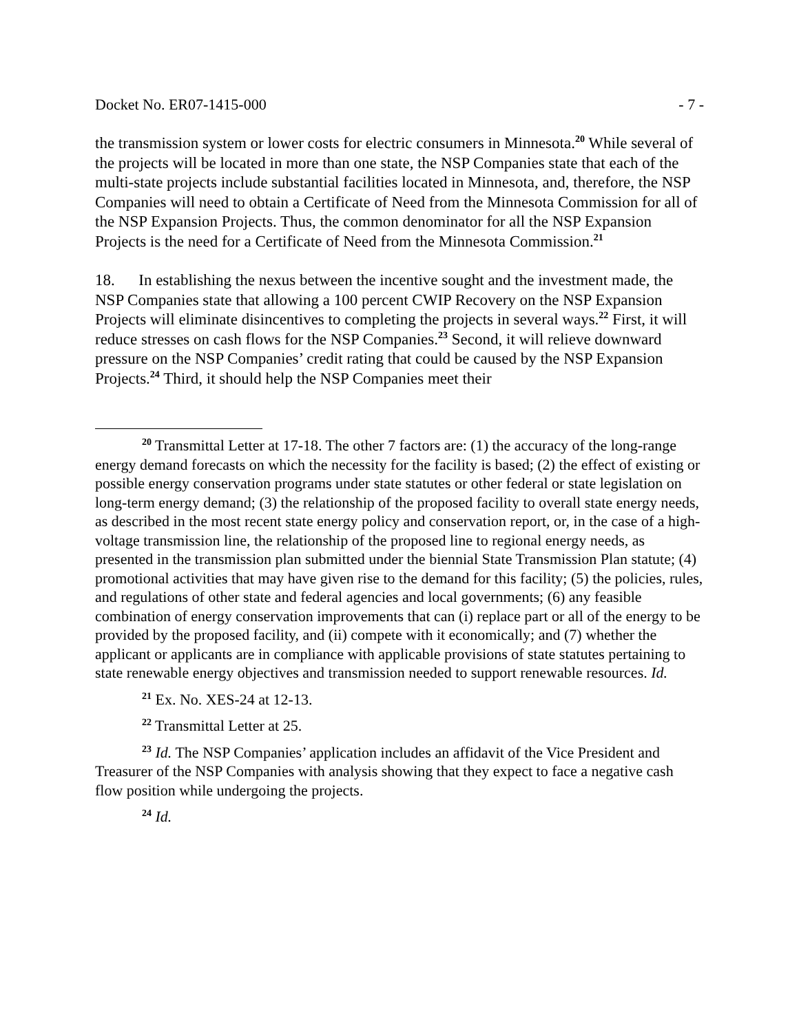Docket No. ER07-1415-000 - 7 -
the transmission system or lower costs for electric consumers in Minnesota.<sup>20</sup> While several of the projects will be located in more than one state, the NSP Companies state that each of the multi-state projects include substantial facilities located in Minnesota, and, therefore, the NSP Companies will need to obtain a Certificate of Need from the Minnesota Commission for all of the NSP Expansion Projects. Thus, the common denominator for all the NSP Expansion Projects is the need for a Certificate of Need from the Minnesota Commission.<sup>21</sup>
18. In establishing the nexus between the incentive sought and the investment made, the NSP Companies state that allowing a 100 percent CWIP Recovery on the NSP Expansion Projects will eliminate disincentives to completing the projects in several ways.<sup>22</sup> First, it will reduce stresses on cash flows for the NSP Companies.<sup>23</sup> Second, it will relieve downward pressure on the NSP Companies’ credit rating that could be caused by the NSP Expansion Projects.<sup>24</sup> Third, it should help the NSP Companies meet their
<sup>20</sup> Transmittal Letter at 17-18. The other 7 factors are: (1) the accuracy of the long-range energy demand forecasts on which the necessity for the facility is based; (2) the effect of existing or possible energy conservation programs under state statutes or other federal or state legislation on long-term energy demand; (3) the relationship of the proposed facility to overall state energy needs, as described in the most recent state energy policy and conservation report, or, in the case of a high-voltage transmission line, the relationship of the proposed line to regional energy needs, as presented in the transmission plan submitted under the biennial State Transmission Plan statute; (4) promotional activities that may have given rise to the demand for this facility; (5) the policies, rules, and regulations of other state and federal agencies and local governments; (6) any feasible combination of energy conservation improvements that can (i) replace part or all of the energy to be provided by the proposed facility, and (ii) compete with it economically; and (7) whether the applicant or applicants are in compliance with applicable provisions of state statutes pertaining to state renewable energy objectives and transmission needed to support renewable resources. Id.
<sup>21</sup> Ex. No. XES-24 at 12-13.
<sup>22</sup> Transmittal Letter at 25.
<sup>23</sup> Id. The NSP Companies’ application includes an affidavit of the Vice President and Treasurer of the NSP Companies with analysis showing that they expect to face a negative cash flow position while undergoing the projects.
<sup>24</sup> Id.